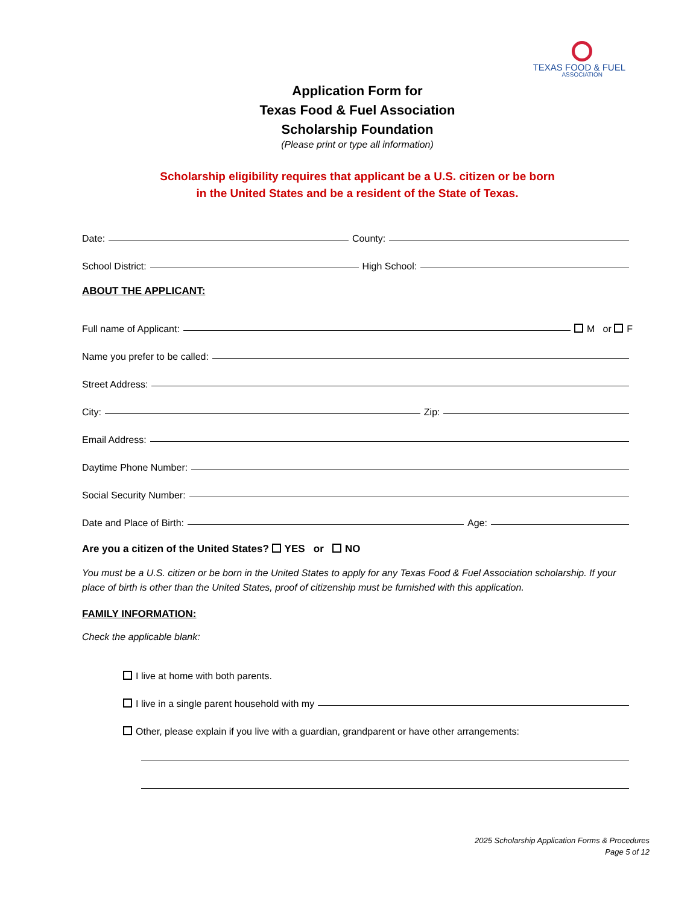TEXAS FOOD & FUEL
ASSOCIATION
Application Form for
Texas Food & Fuel Association
Scholarship Foundation
(Please print or type all information)
Scholarship eligibility requires that applicant be a U.S. citizen or be born
in the United States and be a resident of the State of Texas.
Date:
County:
School District:
High School:
ABOUT THE APPLICANT:
Full name of Applicant:
M or F
Name you prefer to be called:
Street Address:
City:
Zip:
Email Address:
Daytime Phone Number:
Social Security Number:
Date and Place of Birth:
Age:
Are you a citizen of the United States? YES or NO
You must be a U.S. citizen or be born in the United States to apply for any Texas Food & Fuel Association scholarship. If your place of birth is other than the United States, proof of citizenship must be furnished with this application.
FAMILY INFORMATION:
Check the applicable blank:
I live at home with both parents.
I live in a single parent household with my
Other, please explain if you live with a guardian, grandparent or have other arrangements:
2025 Scholarship Application Forms & Procedures
Page 5 of 12